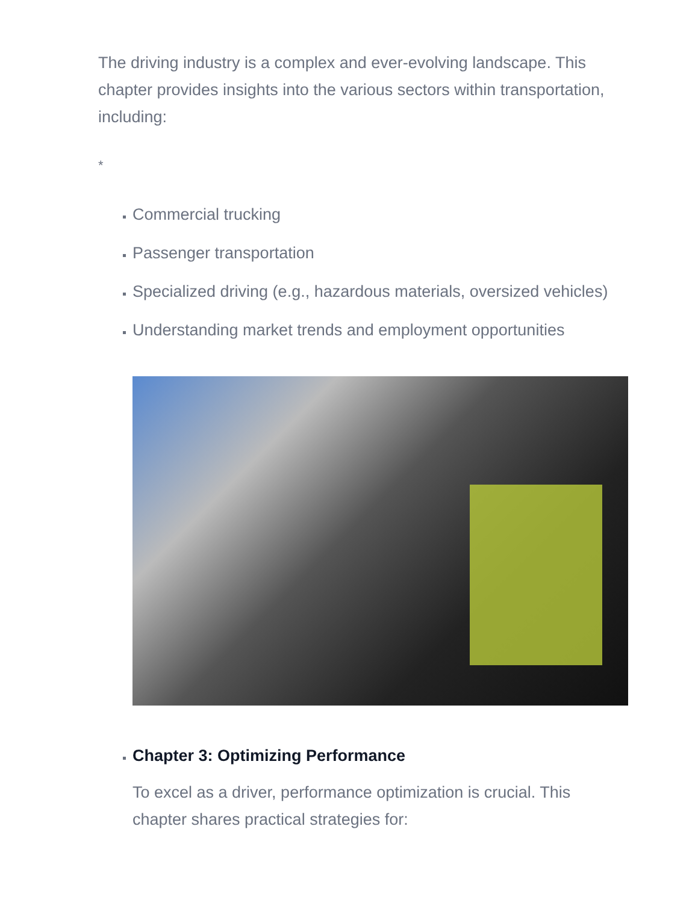The driving industry is a complex and ever-evolving landscape. This chapter provides insights into the various sectors within transportation, including:
*
Commercial trucking
Passenger transportation
Specialized driving (e.g., hazardous materials, oversized vehicles)
Understanding market trends and employment opportunities
Chapter 3: Optimizing Performance
To excel as a driver, performance optimization is crucial. This chapter shares practical strategies for: